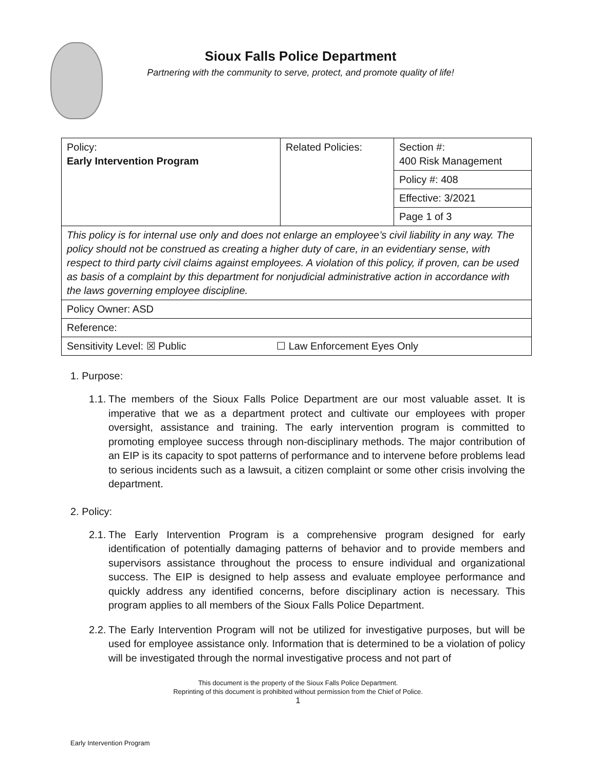Sioux Falls Police Department
Partnering with the community to serve, protect, and promote quality of life!
| Policy: Early Intervention Program | Related Policies: | Section #: 400 Risk Management |
| | | Policy #: 408 |
| | | Effective: 3/2021 |
| | | Page 1 of 3 |
| This policy is for internal use only and does not enlarge an employee’s civil liability in any way. The policy should not be construed as creating a higher duty of care, in an evidentiary sense, with respect to third party civil claims against employees. A violation of this policy, if proven, can be used as basis of a complaint by this department for nonjudicial administrative action in accordance with the laws governing employee discipline. | | |
| Policy Owner: ASD | | |
| Reference: | | |
| Sensitivity Level: ☒ Public ☐ Law Enforcement Eyes Only | | |
1. Purpose:
1.1.
The members of the Sioux Falls Police Department are our most valuable asset. It is imperative that we as a department protect and cultivate our employees with proper oversight, assistance and training. The early intervention program is committed to promoting employee success through non-disciplinary methods. The major contribution of an EIP is its capacity to spot patterns of performance and to intervene before problems lead to serious incidents such as a lawsuit, a citizen complaint or some other crisis involving the department.
2. Policy:
2.1.
The Early Intervention Program is a comprehensive program designed for early identification of potentially damaging patterns of behavior and to provide members and supervisors assistance throughout the process to ensure individual and organizational success. The EIP is designed to help assess and evaluate employee performance and quickly address any identified concerns, before disciplinary action is necessary. This program applies to all members of the Sioux Falls Police Department.
2.2.
The Early Intervention Program will not be utilized for investigative purposes, but will be used for employee assistance only. Information that is determined to be a violation of policy will be investigated through the normal investigative process and not part of
This document is the property of the Sioux Falls Police Department.
Reprinting of this document is prohibited without permission from the Chief of Police.
1
Early Intervention Program